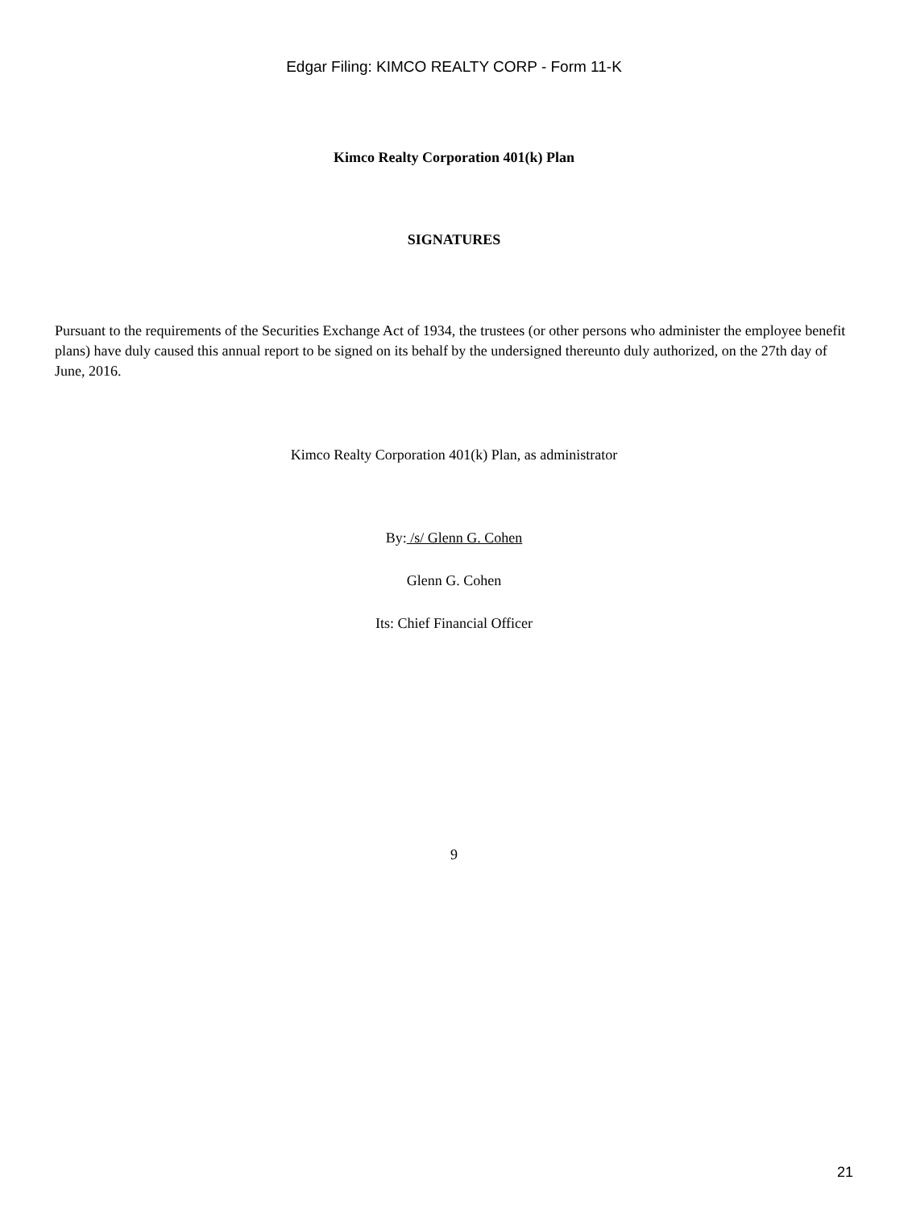Edgar Filing: KIMCO REALTY CORP - Form 11-K
Kimco Realty Corporation 401(k) Plan
SIGNATURES
Pursuant to the requirements of the Securities Exchange Act of 1934, the trustees (or other persons who administer the employee benefit plans) have duly caused this annual report to be signed on its behalf by the undersigned thereunto duly authorized, on the 27th day of June, 2016.
Kimco Realty Corporation 401(k) Plan, as administrator
By: /s/ Glenn G. Cohen
Glenn G. Cohen
Its: Chief Financial Officer
9
21